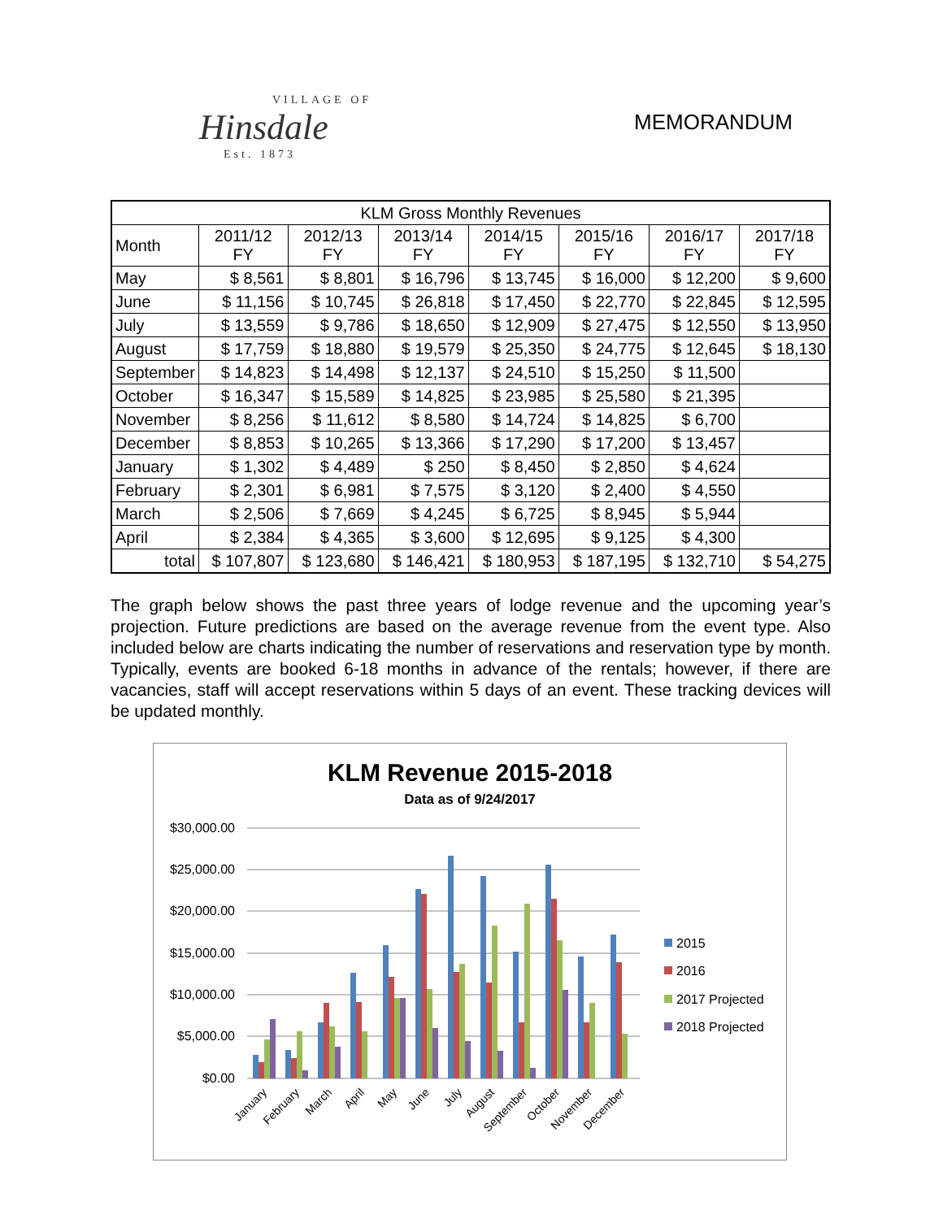VILLAGE OF
Hinsdale
Est. 1873
MEMORANDUM
| KLM Gross Monthly Revenues | | | | | | | |
| --- | --- | --- | --- | --- | --- | --- | --- |
| Month | 2011/12 FY | 2012/13 FY | 2013/14 FY | 2014/15 FY | 2015/16 FY | 2016/17 FY | 2017/18 FY |
| May | $ 8,561 | $ 8,801 | $ 16,796 | $ 13,745 | $ 16,000 | $ 12,200 | $ 9,600 |
| June | $ 11,156 | $ 10,745 | $ 26,818 | $ 17,450 | $ 22,770 | $ 22,845 | $ 12,595 |
| July | $ 13,559 | $ 9,786 | $ 18,650 | $ 12,909 | $ 27,475 | $ 12,550 | $ 13,950 |
| August | $ 17,759 | $ 18,880 | $ 19,579 | $ 25,350 | $ 24,775 | $ 12,645 | $ 18,130 |
| September | $ 14,823 | $ 14,498 | $ 12,137 | $ 24,510 | $ 15,250 | $ 11,500 | |
| October | $ 16,347 | $ 15,589 | $ 14,825 | $ 23,985 | $ 25,580 | $ 21,395 | |
| November | $ 8,256 | $ 11,612 | $ 8,580 | $ 14,724 | $ 14,825 | $ 6,700 | |
| December | $ 8,853 | $ 10,265 | $ 13,366 | $ 17,290 | $ 17,200 | $ 13,457 | |
| January | $ 1,302 | $ 4,489 | $ 250 | $ 8,450 | $ 2,850 | $ 4,624 | |
| February | $ 2,301 | $ 6,981 | $ 7,575 | $ 3,120 | $ 2,400 | $ 4,550 | |
| March | $ 2,506 | $ 7,669 | $ 4,245 | $ 6,725 | $ 8,945 | $ 5,944 | |
| April | $ 2,384 | $ 4,365 | $ 3,600 | $ 12,695 | $ 9,125 | $ 4,300 | |
| total | $ 107,807 | $ 123,680 | $ 146,421 | $ 180,953 | $ 187,195 | $ 132,710 | $ 54,275 |
The graph below shows the past three years of lodge revenue and the upcoming year’s projection. Future predictions are based on the average revenue from the event type. Also included below are charts indicating the number of reservations and reservation type by month. Typically, events are booked 6-18 months in advance of the rentals; however, if there are vacancies, staff will accept reservations within 5 days of an event. These tracking devices will be updated monthly.
KLM Revenue 2015-2018
Data as of 9/24/2017
$30,000.00
$25,000.00
$20,000.00
$15,000.00
$10,000.00
$5,000.00
$0.00
January
February
March
April
May
June
July
August
September
October
November
December
2015
2016
2017 Projected
2018 Projected